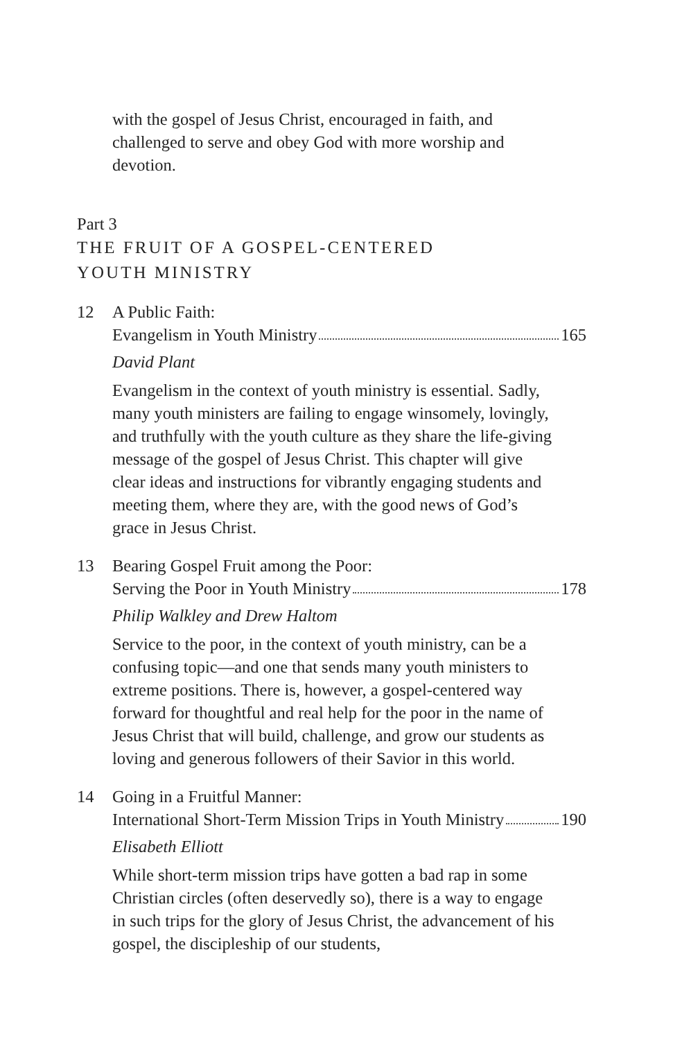with the gospel of Jesus Christ, encouraged in faith, and challenged to serve and obey God with more worship and devotion.
Part 3
THE FRUIT OF A GOSPEL-CENTERED
YOUTH MINISTRY
12 A Public Faith:
Evangelism in Youth Ministry 165
David Plant
Evangelism in the context of youth ministry is essential. Sadly, many youth ministers are failing to engage winsomely, lovingly, and truthfully with the youth culture as they share the life-giving message of the gospel of Jesus Christ. This chapter will give clear ideas and instructions for vibrantly engaging students and meeting them, where they are, with the good news of God’s grace in Jesus Christ.
13 Bearing Gospel Fruit among the Poor:
Serving the Poor in Youth Ministry 178
Philip Walkley and Drew Haltom
Service to the poor, in the context of youth ministry, can be a confusing topic—and one that sends many youth ministers to extreme positions. There is, however, a gospel-centered way forward for thoughtful and real help for the poor in the name of Jesus Christ that will build, challenge, and grow our students as loving and generous followers of their Savior in this world.
14 Going in a Fruitful Manner:
International Short-Term Mission Trips in Youth Ministry 190
Elisabeth Elliott
While short-term mission trips have gotten a bad rap in some Christian circles (often deservedly so), there is a way to engage in such trips for the glory of Jesus Christ, the advancement of his gospel, the discipleship of our students,